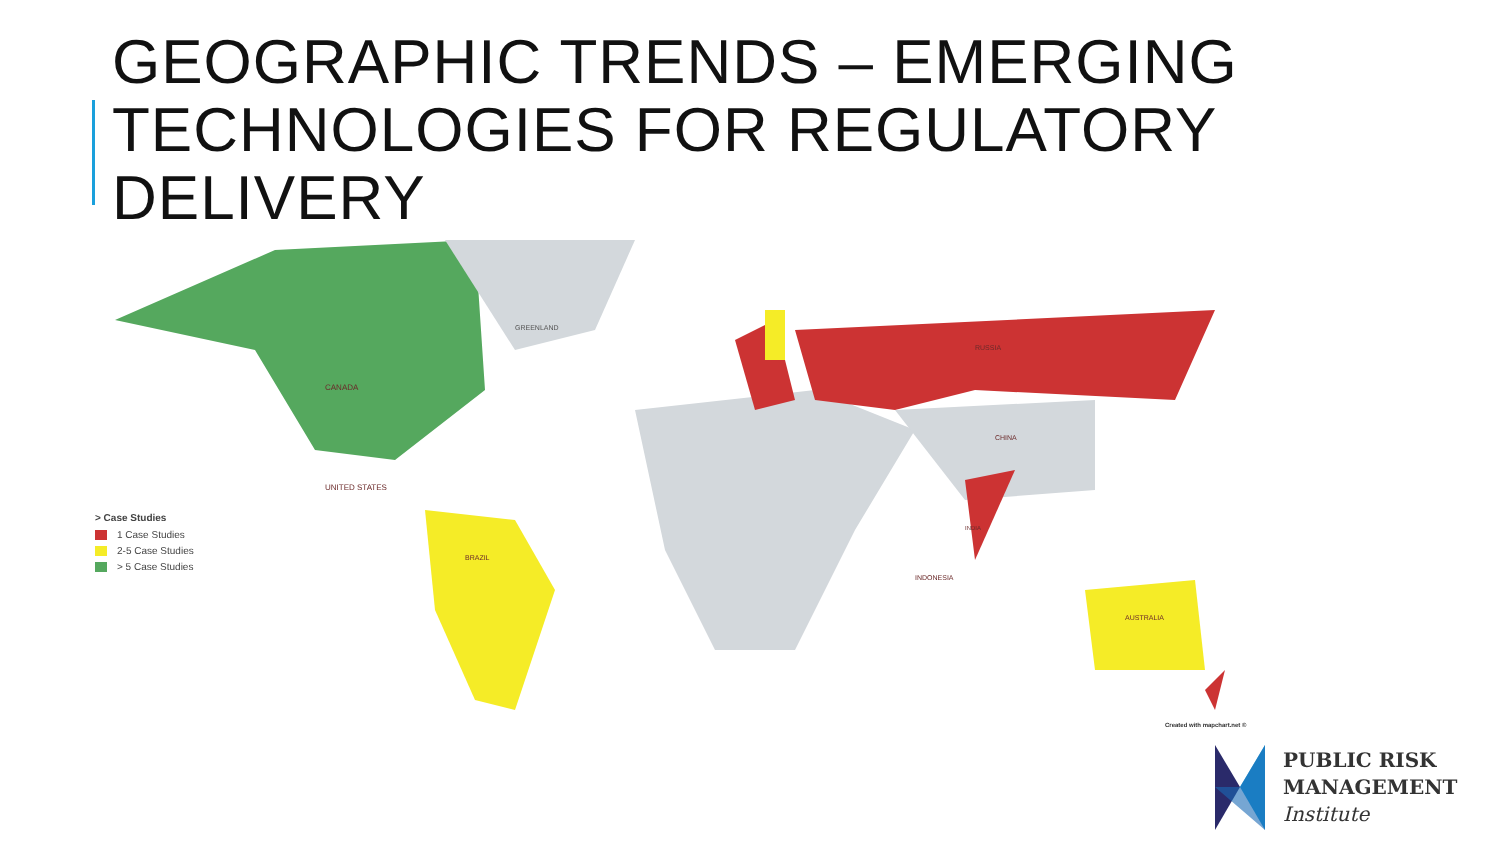GEOGRAPHIC TRENDS – EMERGING TECHNOLOGIES FOR REGULATORY DELIVERY
CANADA
UNITED STATES
GREENLAND
BRAZIL
RUSSIA
CHINA
AUSTRALIA
INDIA
INDONESIA
> Case Studies
1 Case Studies
2-5 Case Studies
> 5 Case Studies
Created with mapchart.net ©
PUBLIC RISK
MANAGEMENT
Institute